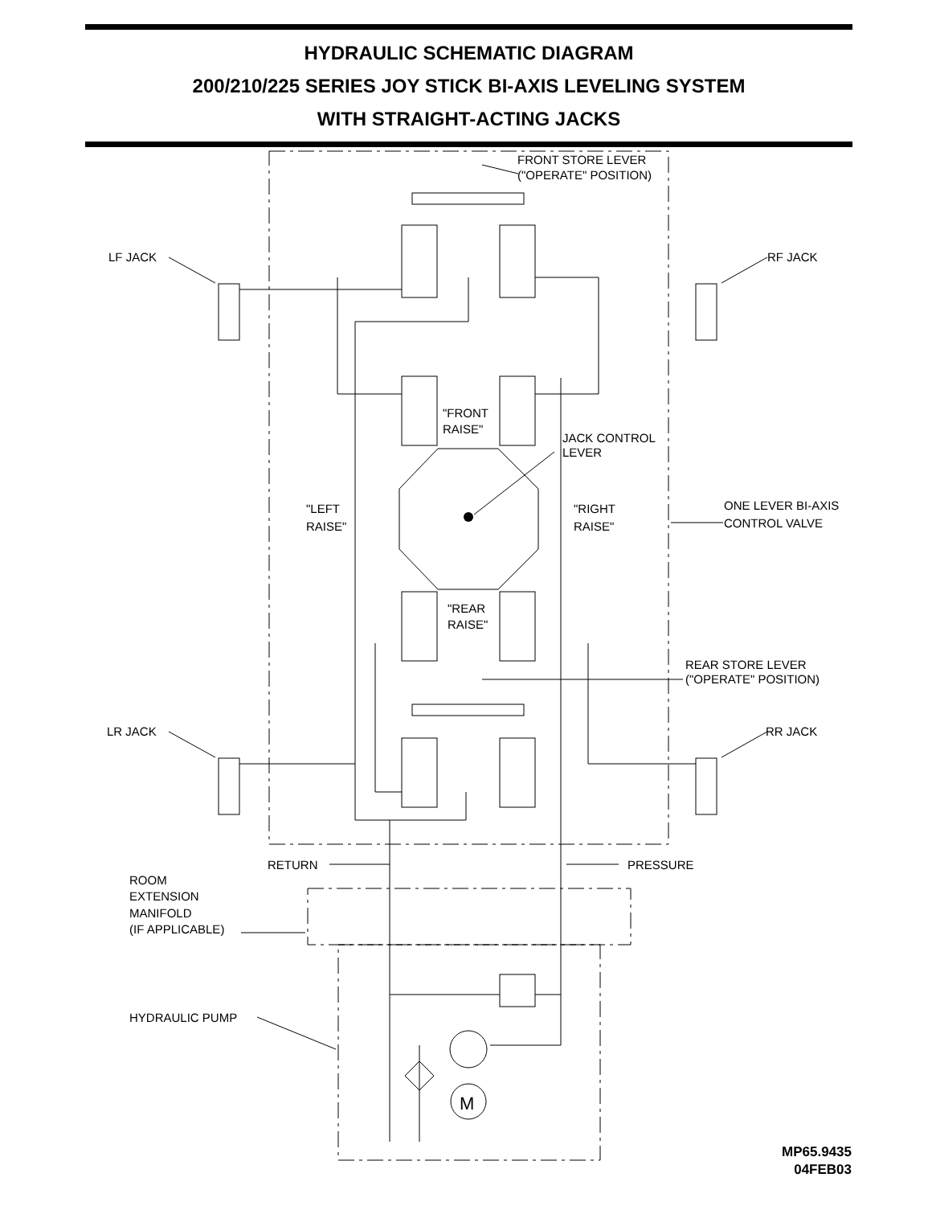HYDRAULIC SCHEMATIC DIAGRAM
200/210/225 SERIES JOY STICK BI-AXIS LEVELING SYSTEM
WITH STRAIGHT-ACTING JACKS
FRONT STORE LEVER
("OPERATE" POSITION)
LF JACK
RF JACK
"FRONT
RAISE"
JACK CONTROL
LEVER
"LEFT
RAISE"
"RIGHT
RAISE"
ONE LEVER BI-AXIS
CONTROL VALVE
"REAR
RAISE"
REAR STORE LEVER
("OPERATE" POSITION)
LR JACK
RR JACK
RETURN
PRESSURE
ROOM
EXTENSION
MANIFOLD
(IF APPLICABLE)
HYDRAULIC PUMP
M
MP65.9435
04FEB03